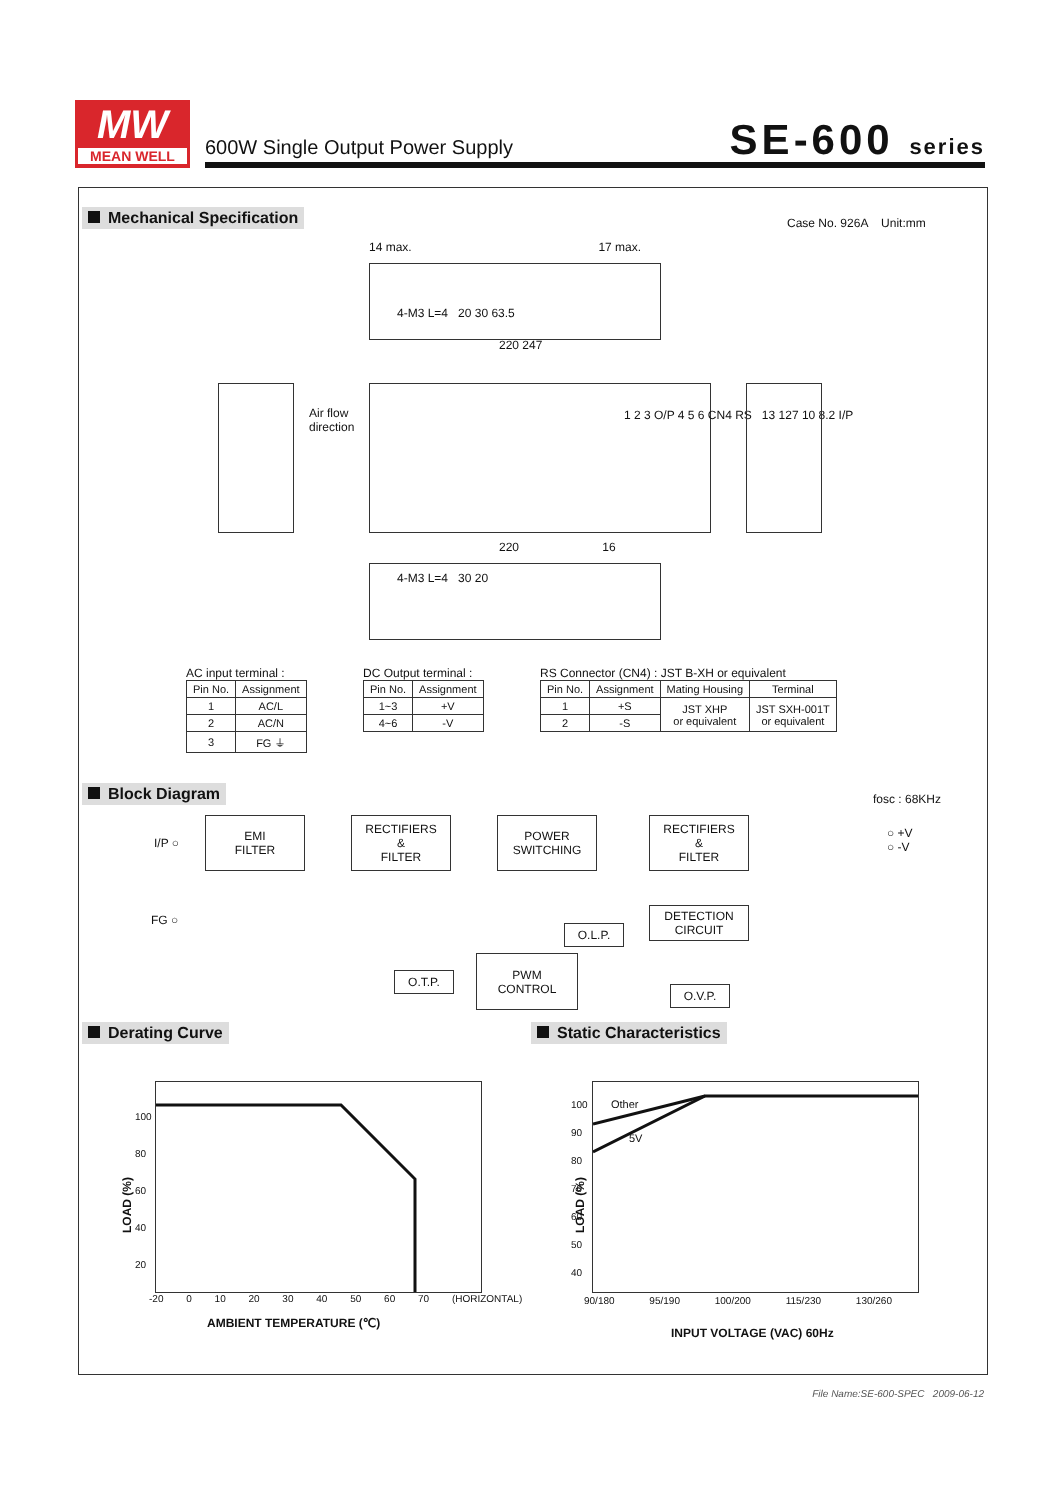MW
MEAN WELL
600W Single Output Power Supply
SE-600 series
Mechanical Specification Case No. 926A Unit:mm
14 max. 17 max.
4-M3 L=4 20 30 63.5
220 247
Air flow
direction
1 2 3 O/P 4 5 6 CN4 RS 13 127 10 8.2 I/P
220 16
4-M3 L=4 30 20
AC input terminal :
| Pin No. | Assignment |
| --- | --- |
| 1 | AC/L |
| 2 | AC/N |
| 3 | FG ⏚ |
DC Output terminal :
| Pin No. | Assignment |
| --- | --- |
| 1~3 | +V |
| 4~6 | -V |
RS Connector (CN4) : JST B-XH or equivalent
| Pin No. | Assignment | Mating Housing | Terminal |
| --- | --- | --- | --- |
| 1 | +S | JST XHP or equivalent | JST SXH-001T or equivalent |
| 2 | -S | | |
Block Diagram fosc : 68KHz
I/P ○
FG ○
EMI
FILTER
RECTIFIERS
&
FILTER
POWER
SWITCHING
RECTIFIERS
&
FILTER
○ +V
○ -V
DETECTION
CIRCUIT
O.L.P.
O.T.P.
PWM
CONTROL
O.V.P.
Derating Curve Static Characteristics
100
80
60
40
20
LOAD (%)
-20 0 10 20 30 40 50 60 70 (HORIZONTAL)
AMBIENT TEMPERATURE (℃)
Other
5V
100
90
80
70
60
50
40
LOAD (%)
90/180 95/190 100/200 115/230 130/260
INPUT VOLTAGE (VAC) 60Hz
File Name:SE-600-SPEC 2009-06-12